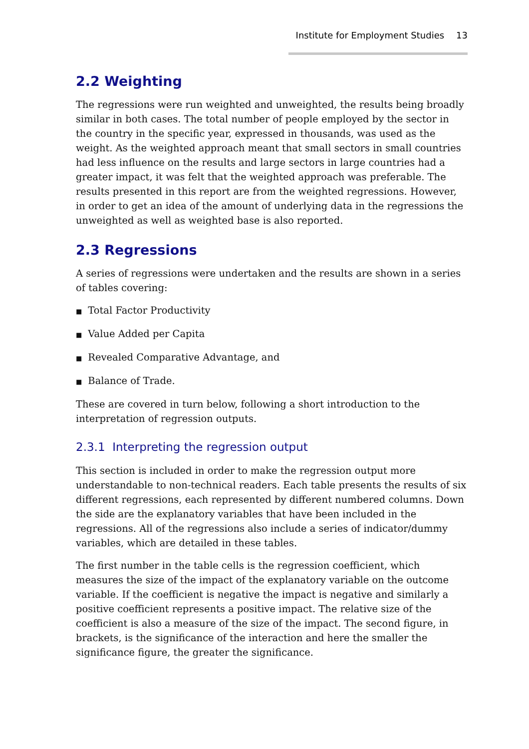Institute for Employment Studies 13
2.2 Weighting
The regressions were run weighted and unweighted, the results being broadly similar in both cases. The total number of people employed by the sector in the country in the specific year, expressed in thousands, was used as the weight. As the weighted approach meant that small sectors in small countries had less influence on the results and large sectors in large countries had a greater impact, it was felt that the weighted approach was preferable. The results presented in this report are from the weighted regressions. However, in order to get an idea of the amount of underlying data in the regressions the unweighted as well as weighted base is also reported.
2.3 Regressions
A series of regressions were undertaken and the results are shown in a series of tables covering:
■ Total Factor Productivity
■ Value Added per Capita
■ Revealed Comparative Advantage, and
■ Balance of Trade.
These are covered in turn below, following a short introduction to the interpretation of regression outputs.
2.3.1 Interpreting the regression output
This section is included in order to make the regression output more understandable to non-technical readers. Each table presents the results of six different regressions, each represented by different numbered columns. Down the side are the explanatory variables that have been included in the regressions. All of the regressions also include a series of indicator/dummy variables, which are detailed in these tables.
The first number in the table cells is the regression coefficient, which measures the size of the impact of the explanatory variable on the outcome variable. If the coefficient is negative the impact is negative and similarly a positive coefficient represents a positive impact. The relative size of the coefficient is also a measure of the size of the impact. The second figure, in brackets, is the significance of the interaction and here the smaller the significance figure, the greater the significance.